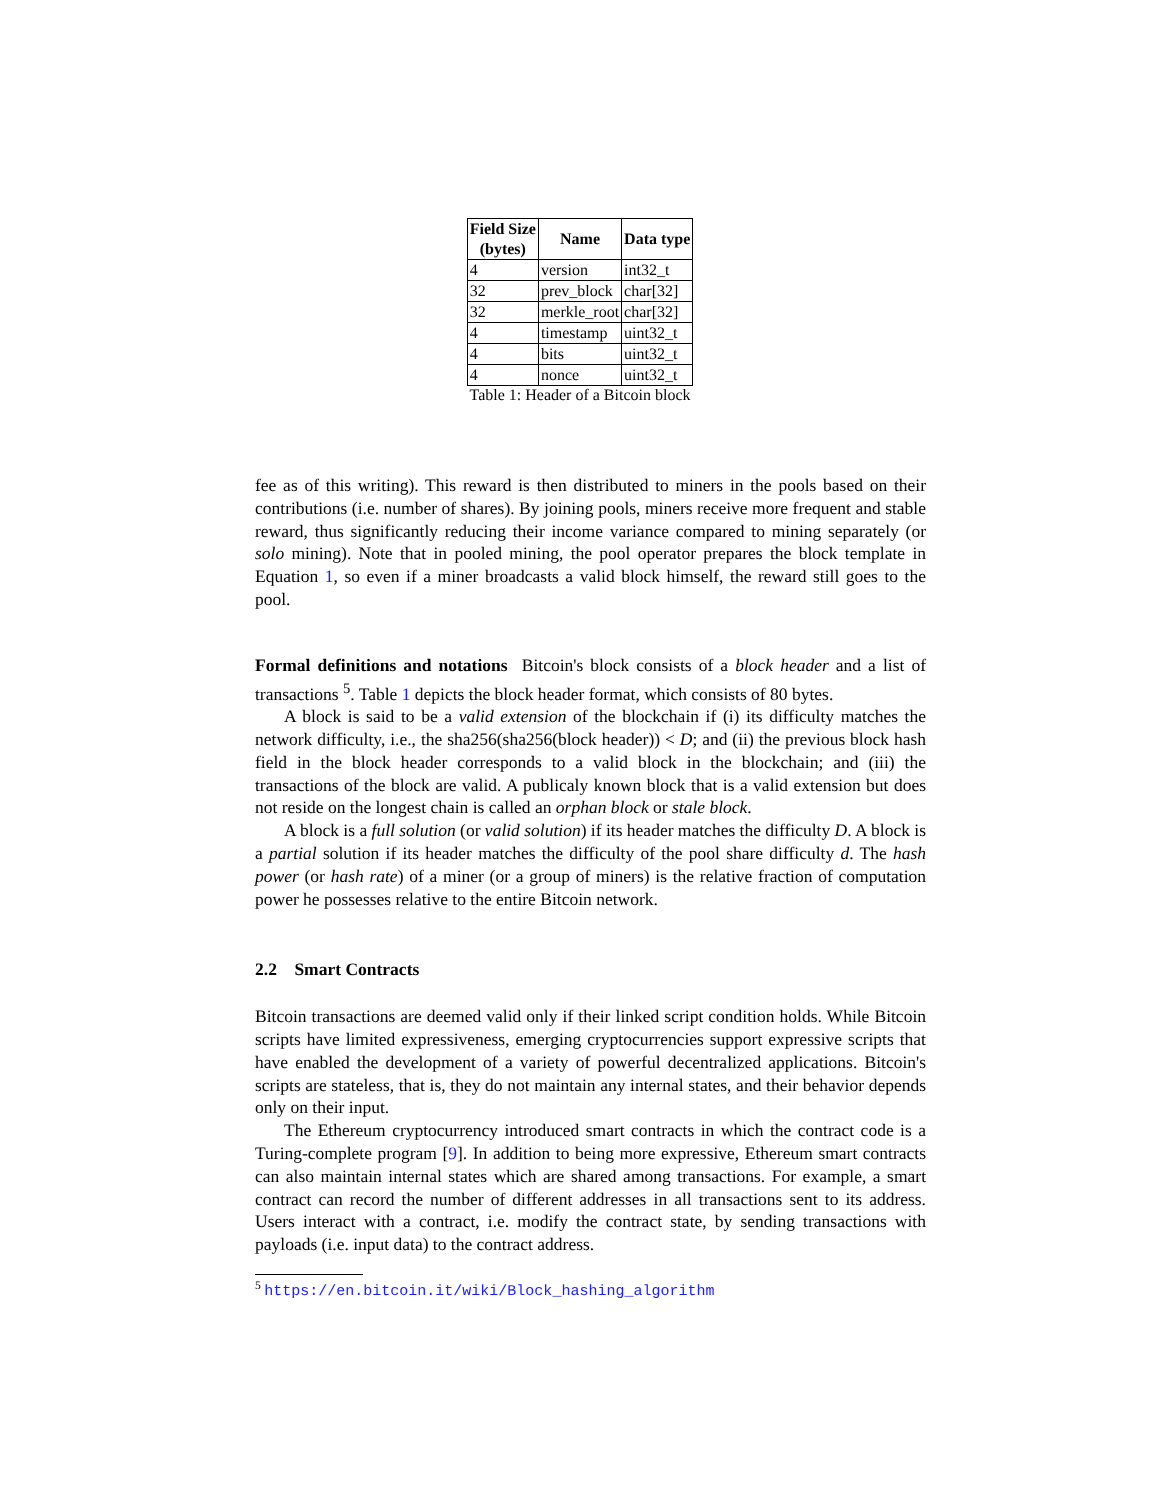| Field Size (bytes) | Name | Data type |
| --- | --- | --- |
| 4 | version | int32_t |
| 32 | prev_block | char[32] |
| 32 | merkle_root | char[32] |
| 4 | timestamp | uint32_t |
| 4 | bits | uint32_t |
| 4 | nonce | uint32_t |
Table 1: Header of a Bitcoin block
fee as of this writing). This reward is then distributed to miners in the pools based on their contributions (i.e. number of shares). By joining pools, miners receive more frequent and stable reward, thus significantly reducing their income variance compared to mining separately (or solo mining). Note that in pooled mining, the pool operator prepares the block template in Equation 1, so even if a miner broadcasts a valid block himself, the reward still goes to the pool.
Formal definitions and notations Bitcoin's block consists of a block header and a list of transactions <sup>5</sup>. Table 1 depicts the block header format, which consists of 80 bytes.
A block is said to be a valid extension of the blockchain if (i) its difficulty matches the network difficulty, i.e., the sha256(sha256(block header)) < D; and (ii) the previous block hash field in the block header corresponds to a valid block in the blockchain; and (iii) the transactions of the block are valid. A publicaly known block that is a valid extension but does not reside on the longest chain is called an orphan block or stale block.
A block is a full solution (or valid solution) if its header matches the difficulty D. A block is a partial solution if its header matches the difficulty of the pool share difficulty d. The hash power (or hash rate) of a miner (or a group of miners) is the relative fraction of computation power he possesses relative to the entire Bitcoin network.
2.2 Smart Contracts
Bitcoin transactions are deemed valid only if their linked script condition holds. While Bitcoin scripts have limited expressiveness, emerging cryptocurrencies support expressive scripts that have enabled the development of a variety of powerful decentralized applications. Bitcoin's scripts are stateless, that is, they do not maintain any internal states, and their behavior depends only on their input.
The Ethereum cryptocurrency introduced smart contracts in which the contract code is a Turing-complete program [9]. In addition to being more expressive, Ethereum smart contracts can also maintain internal states which are shared among transactions. For example, a smart contract can record the number of different addresses in all transactions sent to its address. Users interact with a contract, i.e. modify the contract state, by sending transactions with payloads (i.e. input data) to the contract address.
<sup>5</sup> https://en.bitcoin.it/wiki/Block_hashing_algorithm